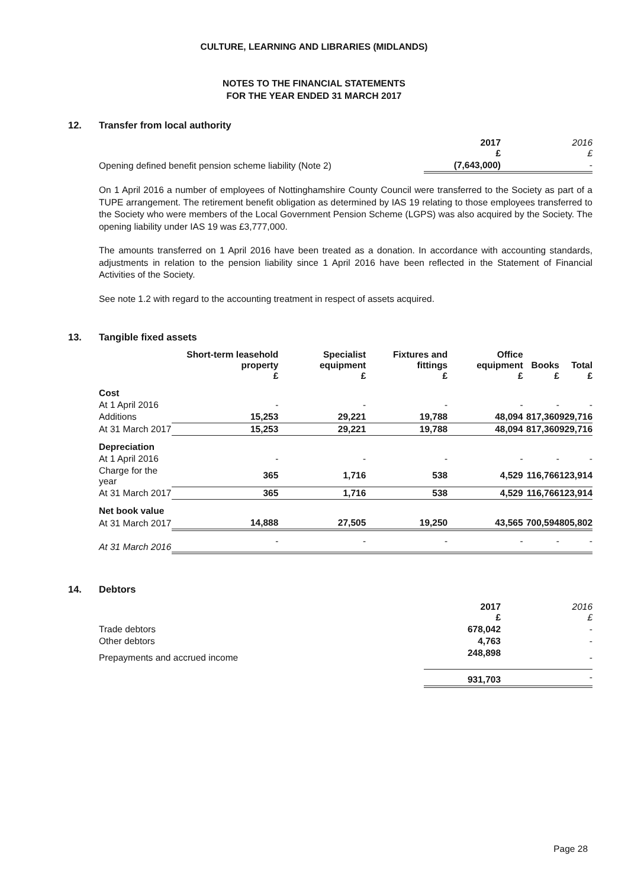CULTURE, LEARNING AND LIBRARIES (MIDLANDS)
NOTES TO THE FINANCIAL STATEMENTS
FOR THE YEAR ENDED 31 MARCH 2017
12. Transfer from local authority
| | 2017 £ | 2016 £ |
| Opening defined benefit pension scheme liability (Note 2) | (7,643,000) | - |
On 1 April 2016 a number of employees of Nottinghamshire County Council were transferred to the Society as part of a TUPE arrangement. The retirement benefit obligation as determined by IAS 19 relating to those employees transferred to the Society who were members of the Local Government Pension Scheme (LGPS) was also acquired by the Society. The opening liability under IAS 19 was £3,777,000.
The amounts transferred on 1 April 2016 have been treated as a donation. In accordance with accounting standards, adjustments in relation to the pension liability since 1 April 2016 have been reflected in the Statement of Financial Activities of the Society.
See note 1.2 with regard to the accounting treatment in respect of assets acquired.
13. Tangible fixed assets
| | Short-term leasehold property £ | Specialist equipment £ | Fixtures and fittings £ | Office equipment £ | Books £ | Total £ |
| Cost | | | | | | |
| At 1 April 2016 | - | - | - | - | - | - |
| Additions | 15,253 | 29,221 | 19,788 | 48,094 | 817,360 | 929,716 |
| At 31 March 2017 | 15,253 | 29,221 | 19,788 | 48,094 | 817,360 | 929,716 |
| Depreciation | | | | | | |
| At 1 April 2016 | - | - | - | - | - | - |
| Charge for the year | 365 | 1,716 | 538 | 4,529 | 116,766 | 123,914 |
| At 31 March 2017 | 365 | 1,716 | 538 | 4,529 | 116,766 | 123,914 |
| Net book value | | | | | | |
| At 31 March 2017 | 14,888 | 27,505 | 19,250 | 43,565 | 700,594 | 805,802 |
| At 31 March 2016 | - | - | - | - | - | - |
14. Debtors
| | 2017 £ | 2016 £ |
| Trade debtors | 678,042 | - |
| Other debtors | 4,763 | - |
| Prepayments and accrued income | 248,898 | - |
| | 931,703 | - |
Page 28